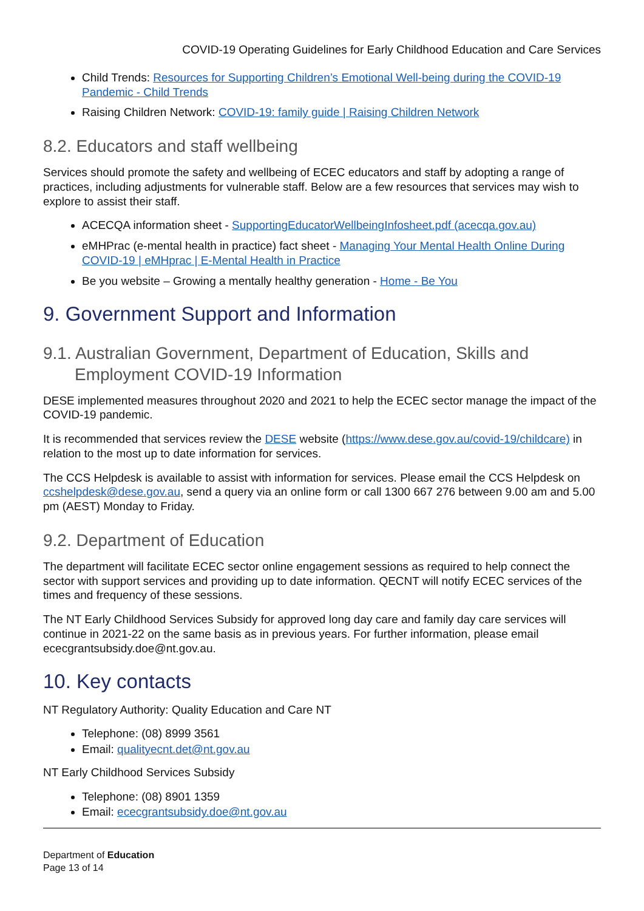COVID-19 Operating Guidelines for Early Childhood Education and Care Services
Child Trends: Resources for Supporting Children’s Emotional Well-being during the COVID-19 Pandemic - Child Trends
Raising Children Network: COVID-19: family guide | Raising Children Network
8.2. Educators and staff wellbeing
Services should promote the safety and wellbeing of ECEC educators and staff by adopting a range of practices, including adjustments for vulnerable staff. Below are a few resources that services may wish to explore to assist their staff.
ACECQA information sheet - SupportingEducatorWellbeingInfosheet.pdf (acecqa.gov.au)
eMHPrac (e-mental health in practice) fact sheet - Managing Your Mental Health Online During COVID-19 | eMHprac | E-Mental Health in Practice
Be you website – Growing a mentally healthy generation - Home - Be You
9. Government Support and Information
9.1. Australian Government, Department of Education, Skills and Employment COVID-19 Information
DESE implemented measures throughout 2020 and 2021 to help the ECEC sector manage the impact of the COVID-19 pandemic.
It is recommended that services review the DESE website (https://www.dese.gov.au/covid-19/childcare) in relation to the most up to date information for services.
The CCS Helpdesk is available to assist with information for services. Please email the CCS Helpdesk on ccshelpdesk@dese.gov.au, send a query via an online form or call 1300 667 276 between 9.00 am and 5.00 pm (AEST) Monday to Friday.
9.2. Department of Education
The department will facilitate ECEC sector online engagement sessions as required to help connect the sector with support services and providing up to date information. QECNT will notify ECEC services of the times and frequency of these sessions.
The NT Early Childhood Services Subsidy for approved long day care and family day care services will continue in 2021-22 on the same basis as in previous years. For further information, please email ececgrantsubsidy.doe@nt.gov.au.
10. Key contacts
NT Regulatory Authority: Quality Education and Care NT
Telephone: (08) 8999 3561
Email: qualityecnt.det@nt.gov.au
NT Early Childhood Services Subsidy
Telephone: (08) 8901 1359
Email: ececgrantsubsidy.doe@nt.gov.au
Department of Education
Page 13 of 14